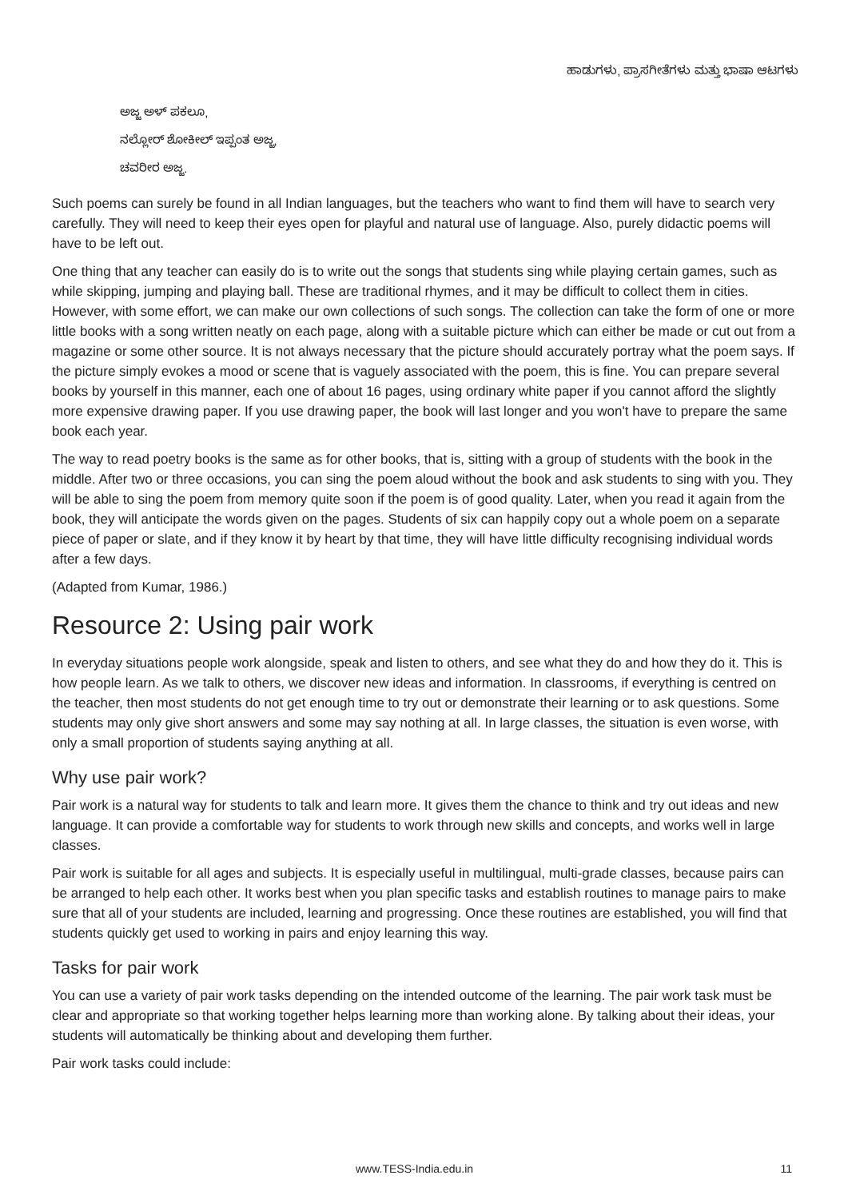ಹಾಡುಗಳು, ಪ್ರಾಸಗೀತೆಗಳು ಮತ್ತು ಭಾಷಾ ಆಟಗಳು
ಅಜ್ಜ ಅಳ್ ಪಕಲೂ,
ನಲ್ಲೋರ್ ಶೋಕೀಲ್ ಇಪ್ಪಂತ ಅಜ್ಜ,
ಚವರೀರ ಅಜ್ಜ.
Such poems can surely be found in all Indian languages, but the teachers who want to find them will have to search very carefully. They will need to keep their eyes open for playful and natural use of language. Also, purely didactic poems will have to be left out.
One thing that any teacher can easily do is to write out the songs that students sing while playing certain games, such as while skipping, jumping and playing ball. These are traditional rhymes, and it may be difficult to collect them in cities. However, with some effort, we can make our own collections of such songs. The collection can take the form of one or more little books with a song written neatly on each page, along with a suitable picture which can either be made or cut out from a magazine or some other source. It is not always necessary that the picture should accurately portray what the poem says. If the picture simply evokes a mood or scene that is vaguely associated with the poem, this is fine. You can prepare several books by yourself in this manner, each one of about 16 pages, using ordinary white paper if you cannot afford the slightly more expensive drawing paper. If you use drawing paper, the book will last longer and you won't have to prepare the same book each year.
The way to read poetry books is the same as for other books, that is, sitting with a group of students with the book in the middle. After two or three occasions, you can sing the poem aloud without the book and ask students to sing with you. They will be able to sing the poem from memory quite soon if the poem is of good quality. Later, when you read it again from the book, they will anticipate the words given on the pages. Students of six can happily copy out a whole poem on a separate piece of paper or slate, and if they know it by heart by that time, they will have little difficulty recognising individual words after a few days.
(Adapted from Kumar, 1986.)
Resource 2: Using pair work
In everyday situations people work alongside, speak and listen to others, and see what they do and how they do it. This is how people learn. As we talk to others, we discover new ideas and information. In classrooms, if everything is centred on the teacher, then most students do not get enough time to try out or demonstrate their learning or to ask questions. Some students may only give short answers and some may say nothing at all. In large classes, the situation is even worse, with only a small proportion of students saying anything at all.
Why use pair work?
Pair work is a natural way for students to talk and learn more. It gives them the chance to think and try out ideas and new language. It can provide a comfortable way for students to work through new skills and concepts, and works well in large classes.
Pair work is suitable for all ages and subjects. It is especially useful in multilingual, multi-grade classes, because pairs can be arranged to help each other. It works best when you plan specific tasks and establish routines to manage pairs to make sure that all of your students are included, learning and progressing. Once these routines are established, you will find that students quickly get used to working in pairs and enjoy learning this way.
Tasks for pair work
You can use a variety of pair work tasks depending on the intended outcome of the learning. The pair work task must be clear and appropriate so that working together helps learning more than working alone. By talking about their ideas, your students will automatically be thinking about and developing them further.
Pair work tasks could include:
www.TESS-India.edu.in 11